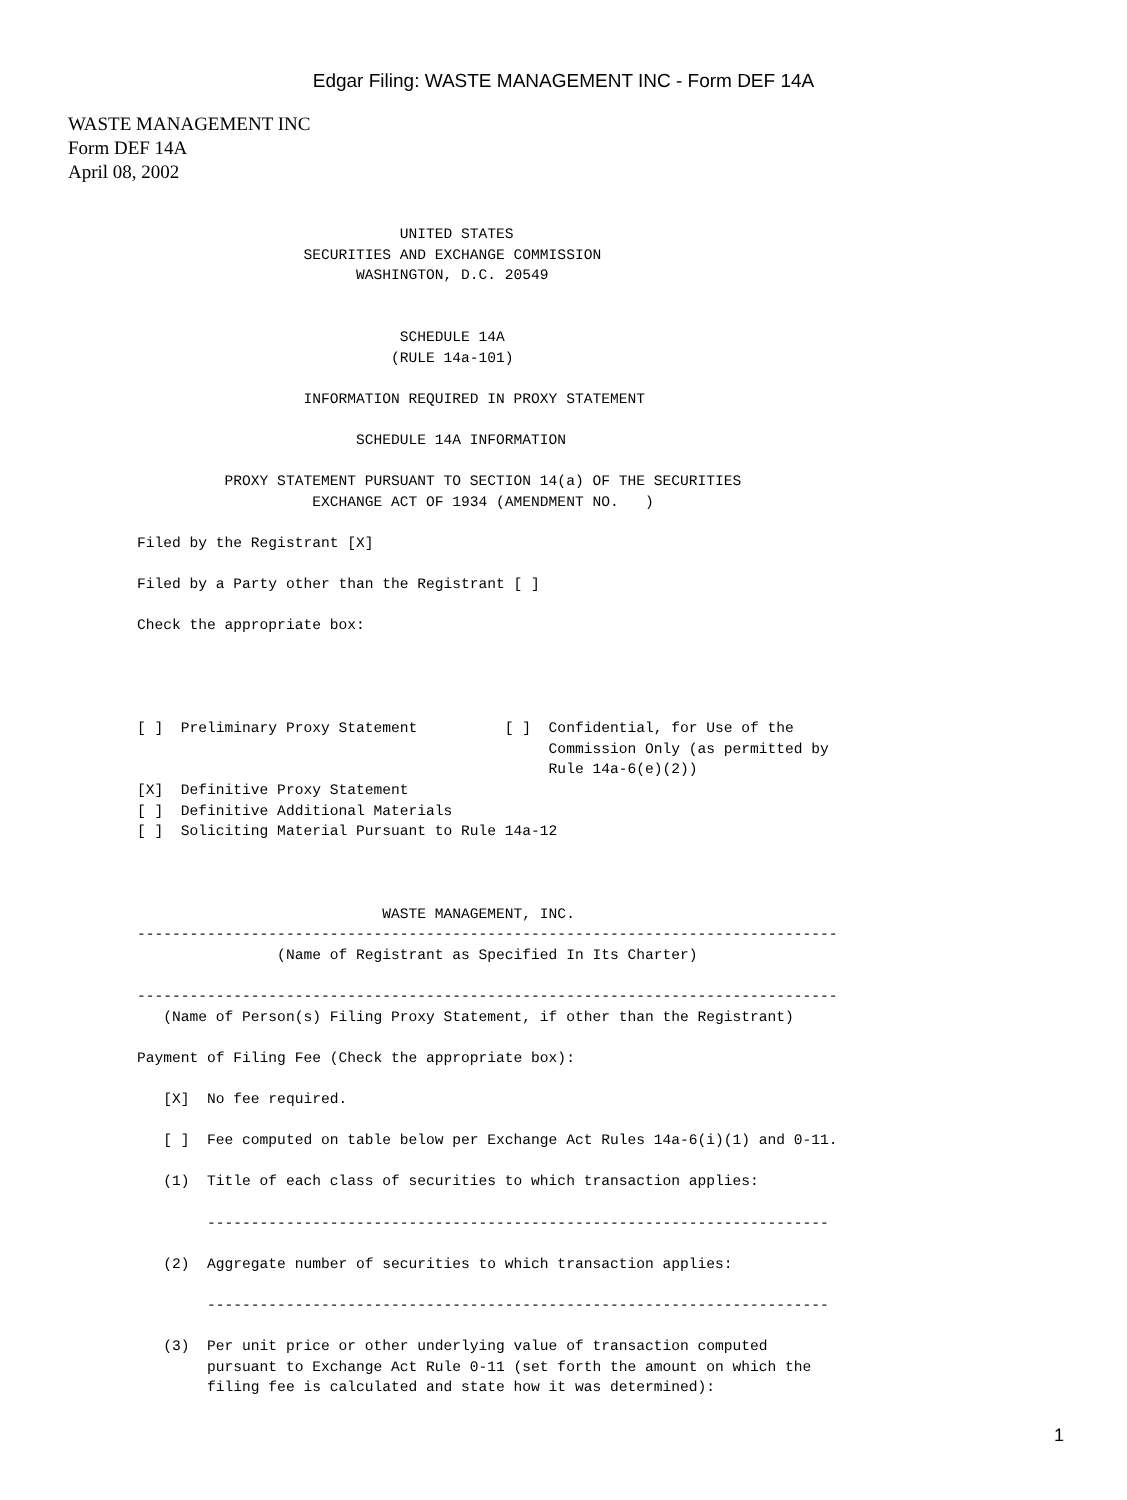Edgar Filing: WASTE MANAGEMENT INC - Form DEF 14A
WASTE MANAGEMENT INC
Form DEF 14A
April 08, 2002
                              UNITED STATES
                   SECURITIES AND EXCHANGE COMMISSION
                         WASHINGTON, D.C. 20549


                              SCHEDULE 14A
                             (RULE 14a-101)

                   INFORMATION REQUIRED IN PROXY STATEMENT

                         SCHEDULE 14A INFORMATION

          PROXY STATEMENT PURSUANT TO SECTION 14(a) OF THE SECURITIES
                    EXCHANGE ACT OF 1934 (AMENDMENT NO.   )

Filed by the Registrant [X]

Filed by a Party other than the Registrant [ ]

Check the appropriate box:




[ ]  Preliminary Proxy Statement          [ ]  Confidential, for Use of the
                                               Commission Only (as permitted by
                                               Rule 14a-6(e)(2))
[X]  Definitive Proxy Statement
[ ]  Definitive Additional Materials
[ ]  Soliciting Material Pursuant to Rule 14a-12



                            WASTE MANAGEMENT, INC.
--------------------------------------------------------------------------------
                (Name of Registrant as Specified In Its Charter)

--------------------------------------------------------------------------------
   (Name of Person(s) Filing Proxy Statement, if other than the Registrant)

Payment of Filing Fee (Check the appropriate box):

   [X]  No fee required.

   [ ]  Fee computed on table below per Exchange Act Rules 14a-6(i)(1) and 0-11.

   (1)  Title of each class of securities to which transaction applies:

        -----------------------------------------------------------------------

   (2)  Aggregate number of securities to which transaction applies:

        -----------------------------------------------------------------------

   (3)  Per unit price or other underlying value of transaction computed
        pursuant to Exchange Act Rule 0-11 (set forth the amount on which the
        filing fee is calculated and state how it was determined):
1